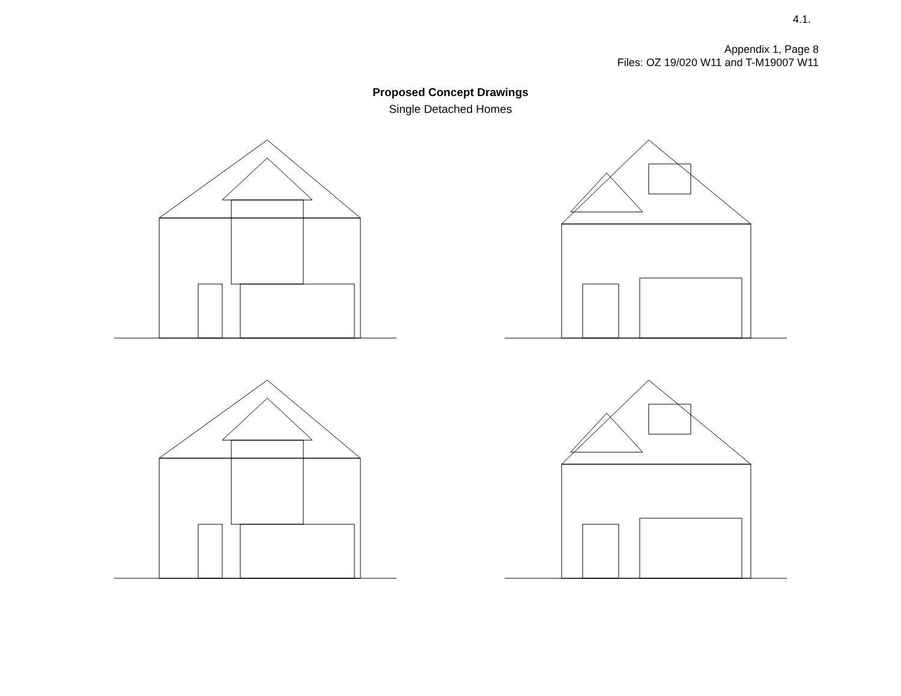4.1.
Appendix 1, Page 8
Files: OZ 19/020 W11 and T-M19007 W11
Proposed Concept Drawings
Single Detached Homes